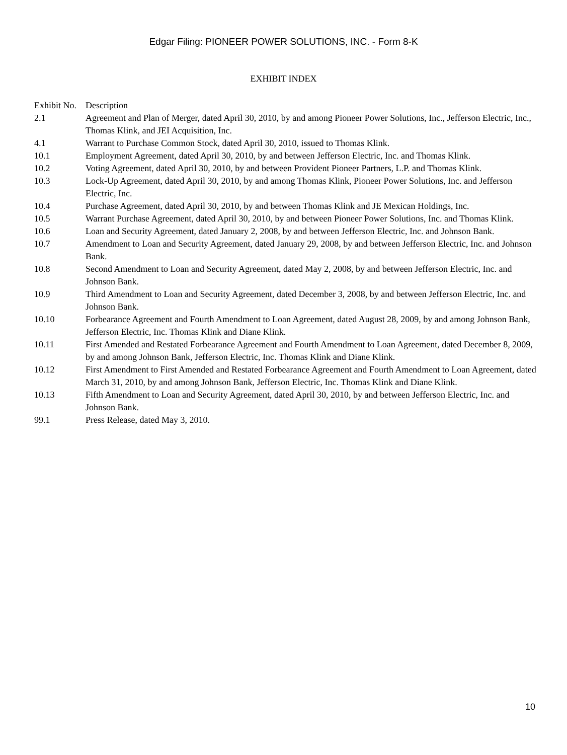Edgar Filing: PIONEER POWER SOLUTIONS, INC. - Form 8-K
EXHIBIT INDEX
| Exhibit No. | Description |
| --- | --- |
| 2.1 | Agreement and Plan of Merger, dated April 30, 2010, by and among Pioneer Power Solutions, Inc., Jefferson Electric, Inc., Thomas Klink, and JEI Acquisition, Inc. |
| 4.1 | Warrant to Purchase Common Stock, dated April 30, 2010, issued to Thomas Klink. |
| 10.1 | Employment Agreement, dated April 30, 2010, by and between Jefferson Electric, Inc. and Thomas Klink. |
| 10.2 | Voting Agreement, dated April 30, 2010, by and between Provident Pioneer Partners, L.P. and Thomas Klink. |
| 10.3 | Lock-Up Agreement, dated April 30, 2010, by and among Thomas Klink, Pioneer Power Solutions, Inc. and Jefferson Electric, Inc. |
| 10.4 | Purchase Agreement, dated April 30, 2010, by and between Thomas Klink and JE Mexican Holdings, Inc. |
| 10.5 | Warrant Purchase Agreement, dated April 30, 2010, by and between Pioneer Power Solutions, Inc. and Thomas Klink. |
| 10.6 | Loan and Security Agreement, dated January 2, 2008, by and between Jefferson Electric, Inc. and Johnson Bank. |
| 10.7 | Amendment to Loan and Security Agreement, dated January 29, 2008, by and between Jefferson Electric, Inc. and Johnson Bank. |
| 10.8 | Second Amendment to Loan and Security Agreement, dated May 2, 2008, by and between Jefferson Electric, Inc. and Johnson Bank. |
| 10.9 | Third Amendment to Loan and Security Agreement, dated December 3, 2008, by and between Jefferson Electric, Inc. and Johnson Bank. |
| 10.10 | Forbearance Agreement and Fourth Amendment to Loan Agreement, dated August 28, 2009, by and among Johnson Bank, Jefferson Electric, Inc. Thomas Klink and Diane Klink. |
| 10.11 | First Amended and Restated Forbearance Agreement and Fourth Amendment to Loan Agreement, dated December 8, 2009, by and among Johnson Bank, Jefferson Electric, Inc. Thomas Klink and Diane Klink. |
| 10.12 | First Amendment to First Amended and Restated Forbearance Agreement and Fourth Amendment to Loan Agreement, dated March 31, 2010, by and among Johnson Bank, Jefferson Electric, Inc. Thomas Klink and Diane Klink. |
| 10.13 | Fifth Amendment to Loan and Security Agreement, dated April 30, 2010, by and between Jefferson Electric, Inc. and Johnson Bank. |
| 99.1 | Press Release, dated May 3, 2010. |
10